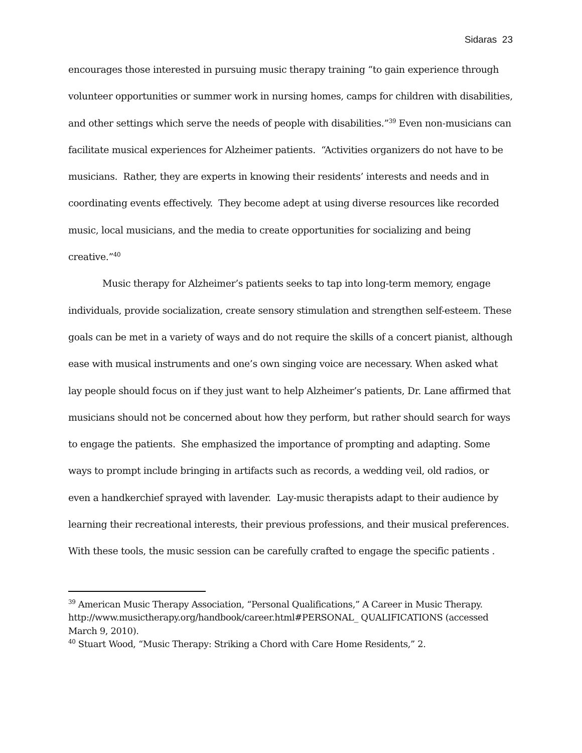Sidaras 23
encourages those interested in pursuing music therapy training “to gain experience through volunteer opportunities or summer work in nursing homes, camps for children with disabilities, and other settings which serve the needs of people with disabilities.”<sup>39</sup> Even non-musicians can facilitate musical experiences for Alzheimer patients. “Activities organizers do not have to be musicians. Rather, they are experts in knowing their residents’ interests and needs and in coordinating events effectively. They become adept at using diverse resources like recorded music, local musicians, and the media to create opportunities for socializing and being creative.”<sup>40</sup>
Music therapy for Alzheimer’s patients seeks to tap into long-term memory, engage individuals, provide socialization, create sensory stimulation and strengthen self-esteem. These goals can be met in a variety of ways and do not require the skills of a concert pianist, although ease with musical instruments and one’s own singing voice are necessary. When asked what lay people should focus on if they just want to help Alzheimer’s patients, Dr. Lane affirmed that musicians should not be concerned about how they perform, but rather should search for ways to engage the patients. She emphasized the importance of prompting and adapting. Some ways to prompt include bringing in artifacts such as records, a wedding veil, old radios, or even a handkerchief sprayed with lavender. Lay-music therapists adapt to their audience by learning their recreational interests, their previous professions, and their musical preferences. With these tools, the music session can be carefully crafted to engage the specific patients .
<sup>39</sup> American Music Therapy Association, “Personal Qualifications,” A Career in Music Therapy. http://www.musictherapy.org/handbook/career.html#PERSONAL_ QUALIFICATIONS (accessed March 9, 2010).
<sup>40</sup> Stuart Wood, “Music Therapy: Striking a Chord with Care Home Residents,” 2.